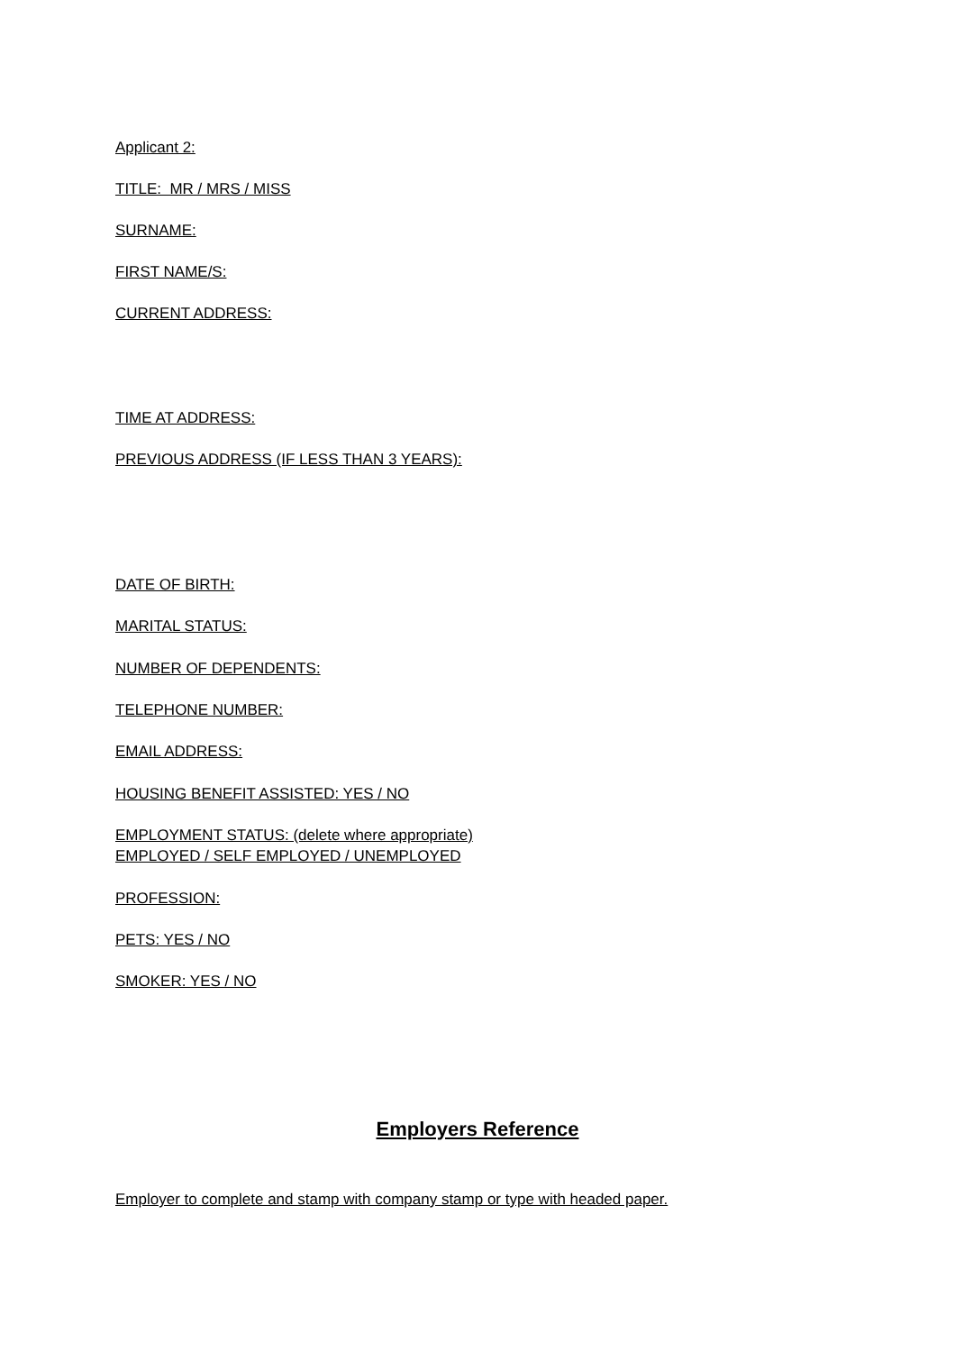Applicant 2:
TITLE: MR / MRS / MISS
SURNAME:
FIRST NAME/S:
CURRENT ADDRESS:
TIME AT ADDRESS:
PREVIOUS ADDRESS (IF LESS THAN 3 YEARS):
DATE OF BIRTH:
MARITAL STATUS:
NUMBER OF DEPENDENTS:
TELEPHONE NUMBER:
EMAIL ADDRESS:
HOUSING BENEFIT ASSISTED: YES / NO
EMPLOYMENT STATUS: (delete where appropriate)
EMPLOYED / SELF EMPLOYED / UNEMPLOYED
PROFESSION:
PETS: YES / NO
SMOKER: YES / NO
Employers Reference
Employer to complete and stamp with company stamp or type with headed paper.